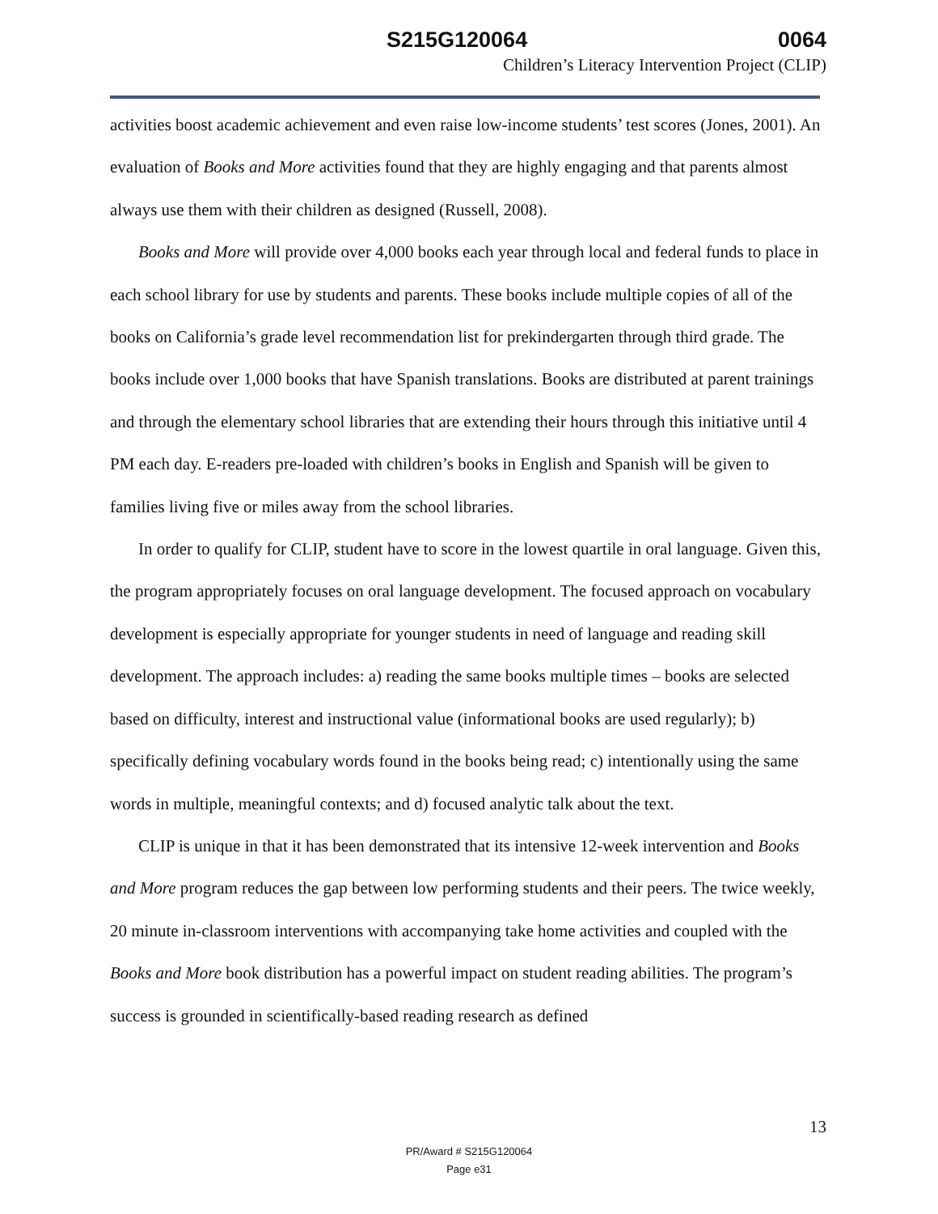S215G120064 0064
Children’s Literacy Intervention Project (CLIP)
activities boost academic achievement and even raise low-income students’ test scores (Jones, 2001). An evaluation of Books and More activities found that they are highly engaging and that parents almost always use them with their children as designed (Russell, 2008).
Books and More will provide over 4,000 books each year through local and federal funds to place in each school library for use by students and parents. These books include multiple copies of all of the books on California’s grade level recommendation list for prekindergarten through third grade. The books include over 1,000 books that have Spanish translations. Books are distributed at parent trainings and through the elementary school libraries that are extending their hours through this initiative until 4 PM each day. E-readers pre-loaded with children’s books in English and Spanish will be given to families living five or miles away from the school libraries.
In order to qualify for CLIP, student have to score in the lowest quartile in oral language. Given this, the program appropriately focuses on oral language development. The focused approach on vocabulary development is especially appropriate for younger students in need of language and reading skill development. The approach includes: a) reading the same books multiple times – books are selected based on difficulty, interest and instructional value (informational books are used regularly); b) specifically defining vocabulary words found in the books being read; c) intentionally using the same words in multiple, meaningful contexts; and d) focused analytic talk about the text.
CLIP is unique in that it has been demonstrated that its intensive 12-week intervention and Books and More program reduces the gap between low performing students and their peers. The twice weekly, 20 minute in-classroom interventions with accompanying take home activities and coupled with the Books and More book distribution has a powerful impact on student reading abilities. The program’s success is grounded in scientifically-based reading research as defined
13
PR/Award # S215G120064
Page e31